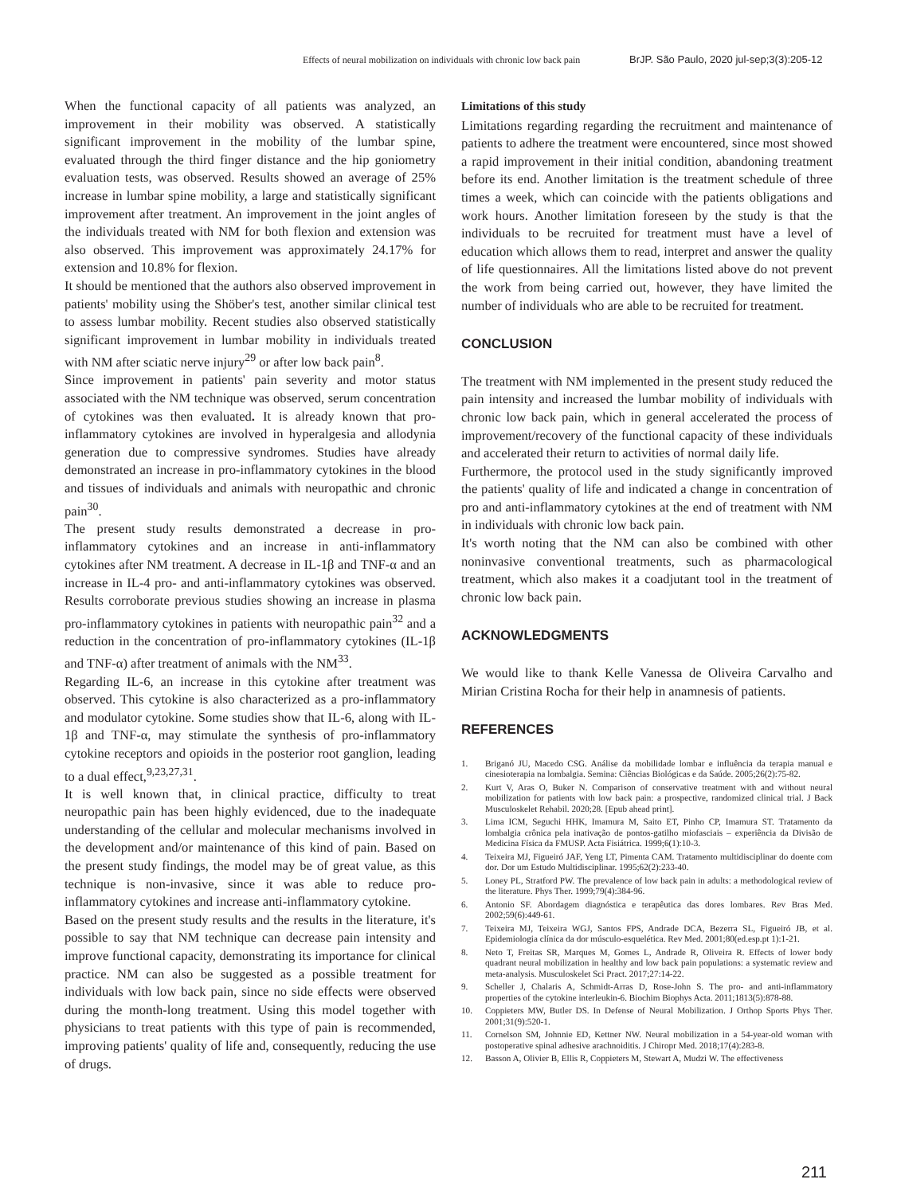Effects of neural mobilization on individuals with chronic low back pain BrJP. São Paulo, 2020 jul-sep;3(3):205-12
When the functional capacity of all patients was analyzed, an improvement in their mobility was observed. A statistically significant improvement in the mobility of the lumbar spine, evaluated through the third finger distance and the hip goniometry evaluation tests, was observed. Results showed an average of 25% increase in lumbar spine mobility, a large and statistically significant improvement after treatment. An improvement in the joint angles of the individuals treated with NM for both flexion and extension was also observed. This improvement was approximately 24.17% for extension and 10.8% for flexion.
It should be mentioned that the authors also observed improvement in patients' mobility using the Shöber's test, another similar clinical test to assess lumbar mobility. Recent studies also observed statistically significant improvement in lumbar mobility in individuals treated with NM after sciatic nerve injury<sup>29</sup> or after low back pain<sup>8</sup>.
Since improvement in patients' pain severity and motor status associated with the NM technique was observed, serum concentration of cytokines was then evaluated. It is already known that pro-inflammatory cytokines are involved in hyperalgesia and allodynia generation due to compressive syndromes. Studies have already demonstrated an increase in pro-inflammatory cytokines in the blood and tissues of individuals and animals with neuropathic and chronic pain<sup>30</sup>.
The present study results demonstrated a decrease in pro-inflammatory cytokines and an increase in anti-inflammatory cytokines after NM treatment. A decrease in IL-1β and TNF-α and an increase in IL-4 pro- and anti-inflammatory cytokines was observed. Results corroborate previous studies showing an increase in plasma pro-inflammatory cytokines in patients with neuropathic pain<sup>32</sup> and a reduction in the concentration of pro-inflammatory cytokines (IL-1β and TNF-α) after treatment of animals with the NM<sup>33</sup>.
Regarding IL-6, an increase in this cytokine after treatment was observed. This cytokine is also characterized as a pro-inflammatory and modulator cytokine. Some studies show that IL-6, along with IL-1β and TNF-α, may stimulate the synthesis of pro-inflammatory cytokine receptors and opioids in the posterior root ganglion, leading to a dual effect,<sup>9,23,27,31</sup>.
It is well known that, in clinical practice, difficulty to treat neuropathic pain has been highly evidenced, due to the inadequate understanding of the cellular and molecular mechanisms involved in the development and/or maintenance of this kind of pain. Based on the present study findings, the model may be of great value, as this technique is non-invasive, since it was able to reduce pro-inflammatory cytokines and increase anti-inflammatory cytokine.
Based on the present study results and the results in the literature, it's possible to say that NM technique can decrease pain intensity and improve functional capacity, demonstrating its importance for clinical practice. NM can also be suggested as a possible treatment for individuals with low back pain, since no side effects were observed during the month-long treatment. Using this model together with physicians to treat patients with this type of pain is recommended, improving patients' quality of life and, consequently, reducing the use of drugs.
Limitations of this study
Limitations regarding regarding the recruitment and maintenance of patients to adhere the treatment were encountered, since most showed a rapid improvement in their initial condition, abandoning treatment before its end. Another limitation is the treatment schedule of three times a week, which can coincide with the patients obligations and work hours. Another limitation foreseen by the study is that the individuals to be recruited for treatment must have a level of education which allows them to read, interpret and answer the quality of life questionnaires. All the limitations listed above do not prevent the work from being carried out, however, they have limited the number of individuals who are able to be recruited for treatment.
CONCLUSION
The treatment with NM implemented in the present study reduced the pain intensity and increased the lumbar mobility of individuals with chronic low back pain, which in general accelerated the process of improvement/recovery of the functional capacity of these individuals and accelerated their return to activities of normal daily life.
Furthermore, the protocol used in the study significantly improved the patients' quality of life and indicated a change in concentration of pro and anti-inflammatory cytokines at the end of treatment with NM in individuals with chronic low back pain.
It's worth noting that the NM can also be combined with other noninvasive conventional treatments, such as pharmacological treatment, which also makes it a coadjutant tool in the treatment of chronic low back pain.
ACKNOWLEDGMENTS
We would like to thank Kelle Vanessa de Oliveira Carvalho and Mirian Cristina Rocha for their help in anamnesis of patients.
REFERENCES
1. Briganó JU, Macedo CSG. Análise da mobilidade lombar e influência da terapia manual e cinesioterapia na lombalgia. Semina: Ciências Biológicas e da Saúde. 2005;26(2):75-82.
2. Kurt V, Aras O, Buker N. Comparison of conservative treatment with and without neural mobilization for patients with low back pain: a prospective, randomized clinical trial. J Back Musculoskelet Rehabil. 2020;28. [Epub ahead print].
3. Lima ICM, Seguchi HHK, Imamura M, Saito ET, Pinho CP, Imamura ST. Tratamento da lombalgia crônica pela inativação de pontos-gatilho miofasciais – experiência da Divisão de Medicina Física da FMUSP. Acta Fisiátrica. 1999;6(1):10-3.
4. Teixeira MJ, Figueiró JAF, Yeng LT, Pimenta CAM. Tratamento multidisciplinar do doente com dor. Dor um Estudo Multidisciplinar. 1995;62(2):233-40.
5. Loney PL, Stratford PW. The prevalence of low back pain in adults: a methodological review of the literature. Phys Ther. 1999;79(4):384-96.
6. Antonio SF. Abordagem diagnóstica e terapêutica das dores lombares. Rev Bras Med. 2002;59(6):449-61.
7. Teixeira MJ, Teixeira WGJ, Santos FPS, Andrade DCA, Bezerra SL, Figueiró JB, et al. Epidemiologia clínica da dor músculo-esquelética. Rev Med. 2001;80(ed.esp.pt 1):1-21.
8. Neto T, Freitas SR, Marques M, Gomes L, Andrade R, Oliveira R. Effects of lower body quadrant neural mobilization in healthy and low back pain populations: a systematic review and meta-analysis. Musculoskelet Sci Pract. 2017;27:14-22.
9. Scheller J, Chalaris A, Schmidt-Arras D, Rose-John S. The pro- and anti-inflammatory properties of the cytokine interleukin-6. Biochim Biophys Acta. 2011;1813(5):878-88.
10. Coppieters MW, Butler DS. In Defense of Neural Mobilization. J Orthop Sports Phys Ther. 2001;31(9):520-1.
11. Cornelson SM, Johnnie ED, Kettner NW. Neural mobilization in a 54-year-old woman with postoperative spinal adhesive arachnoiditis. J Chiropr Med. 2018;17(4):283-8.
12. Basson A, Olivier B, Ellis R, Coppieters M, Stewart A, Mudzi W. The effectiveness
211